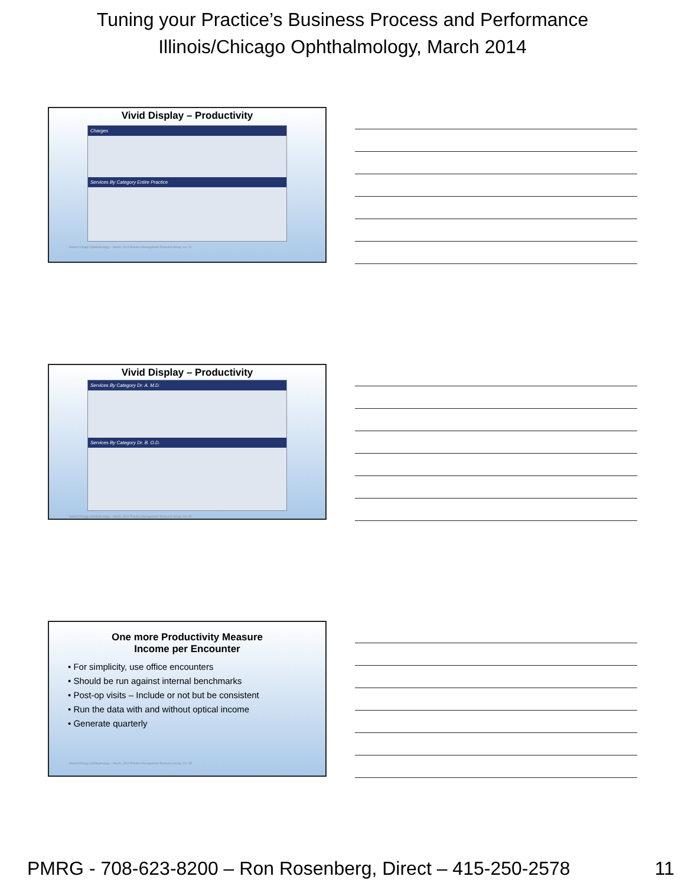Tuning your Practice’s Business Process and Performance
Illinois/Chicago Ophthalmology, March 2014
Vivid Display – Productivity
Charges
Services By Category Entire Practice
Illinois/Chicago Ophthalmology – March, 2014 Practice Management Resource Group, Inc. 31
Vivid Display – Productivity
Services By Category Dr. A. M.D.
Services By Category Dr. B. O.D.
Illinois/Chicago Ophthalmology – March, 2014 Practice Management Resource Group, Inc. 32
One more Productivity Measure
Income per Encounter
• For simplicity, use office encounters
• Should be run against internal benchmarks
• Post-op visits – Include or not but be consistent
• Run the data with and without optical income
• Generate quarterly
Illinois/Chicago Ophthalmology – March, 2014 Practice Management Resource Group, Inc. 33
PMRG - 708-623-8200 – Ron Rosenberg, Direct – 415-250-2578
11